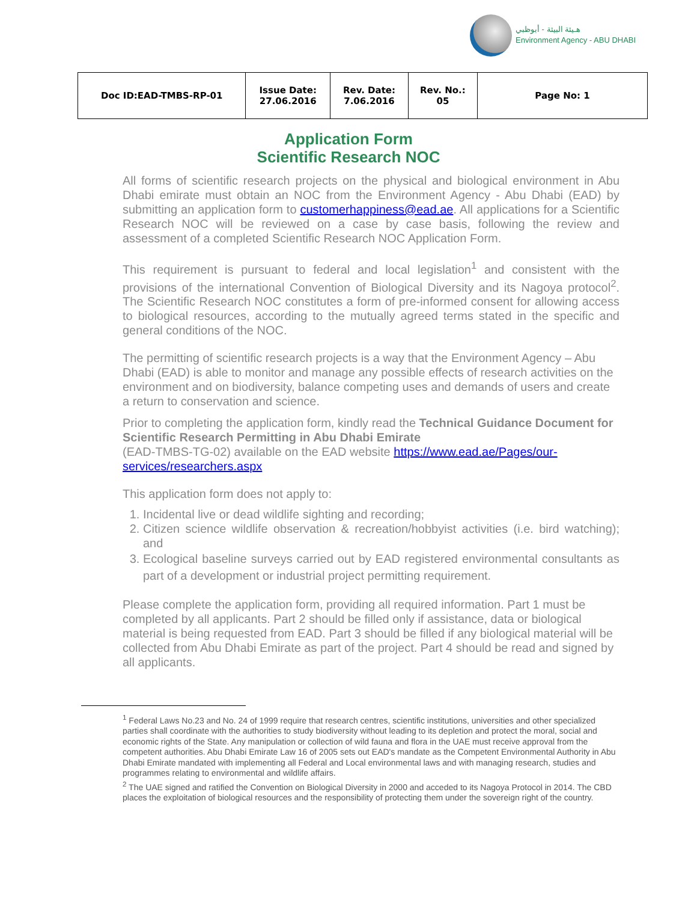هـيئة البيئة - أبوظبي
Environment Agency - ABU DHABI
| Doc ID:EAD-TMBS-RP-01 | Issue Date: 27.06.2016 | Rev. Date: 7.06.2016 | Rev. No.: 05 | Page No: 1 |
Application Form
Scientific Research NOC
All forms of scientific research projects on the physical and biological environment in Abu Dhabi emirate must obtain an NOC from the Environment Agency - Abu Dhabi (EAD) by submitting an application form to customerhappiness@ead.ae. All applications for a Scientific Research NOC will be reviewed on a case by case basis, following the review and assessment of a completed Scientific Research NOC Application Form.
This requirement is pursuant to federal and local legislation<sup>1</sup> and consistent with the provisions of the international Convention of Biological Diversity and its Nagoya protocol<sup>2</sup>. The Scientific Research NOC constitutes a form of pre-informed consent for allowing access to biological resources, according to the mutually agreed terms stated in the specific and general conditions of the NOC.
The permitting of scientific research projects is a way that the Environment Agency – Abu Dhabi (EAD) is able to monitor and manage any possible effects of research activities on the environment and on biodiversity, balance competing uses and demands of users and create a return to conservation and science.
Prior to completing the application form, kindly read the Technical Guidance Document for Scientific Research Permitting in Abu Dhabi Emirate
(EAD-TMBS-TG-02) available on the EAD website https://www.ead.ae/Pages/our-services/researchers.aspx
This application form does not apply to:
1. Incidental live or dead wildlife sighting and recording;
2. Citizen science wildlife observation & recreation/hobbyist activities (i.e. bird watching); and
3. Ecological baseline surveys carried out by EAD registered environmental consultants as part of a development or industrial project permitting requirement.
Please complete the application form, providing all required information. Part 1 must be completed by all applicants. Part 2 should be filled only if assistance, data or biological material is being requested from EAD. Part 3 should be filled if any biological material will be collected from Abu Dhabi Emirate as part of the project. Part 4 should be read and signed by all applicants.
<sup>1</sup> Federal Laws No.23 and No. 24 of 1999 require that research centres, scientific institutions, universities and other specialized parties shall coordinate with the authorities to study biodiversity without leading to its depletion and protect the moral, social and economic rights of the State. Any manipulation or collection of wild fauna and flora in the UAE must receive approval from the competent authorities. Abu Dhabi Emirate Law 16 of 2005 sets out EAD's mandate as the Competent Environmental Authority in Abu Dhabi Emirate mandated with implementing all Federal and Local environmental laws and with managing research, studies and programmes relating to environmental and wildlife affairs.
<sup>2</sup> The UAE signed and ratified the Convention on Biological Diversity in 2000 and acceded to its Nagoya Protocol in 2014. The CBD places the exploitation of biological resources and the responsibility of protecting them under the sovereign right of the country.